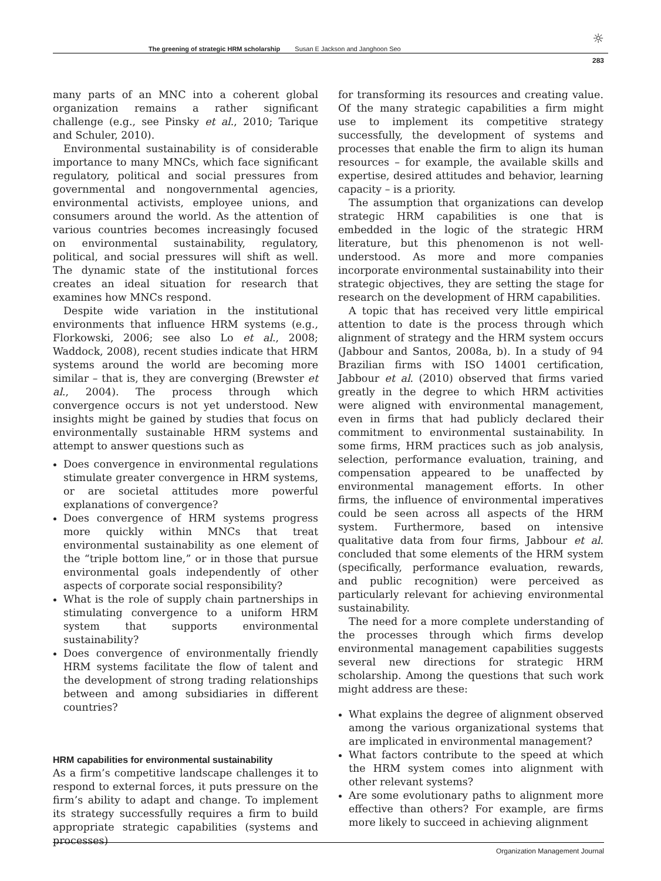The greening of strategic HRM scholarship Susan E Jackson and Janghoon Seo
☼
283
many parts of an MNC into a coherent global organization remains a rather significant challenge (e.g., see Pinsky et al., 2010; Tarique and Schuler, 2010).
Environmental sustainability is of considerable importance to many MNCs, which face significant regulatory, political and social pressures from governmental and nongovernmental agencies, environmental activists, employee unions, and consumers around the world. As the attention of various countries becomes increasingly focused on environmental sustainability, regulatory, political, and social pressures will shift as well. The dynamic state of the institutional forces creates an ideal situation for research that examines how MNCs respond.
Despite wide variation in the institutional environments that influence HRM systems (e.g., Florkowski, 2006; see also Lo et al., 2008; Waddock, 2008), recent studies indicate that HRM systems around the world are becoming more similar – that is, they are converging (Brewster et al., 2004). The process through which convergence occurs is not yet understood. New insights might be gained by studies that focus on environmentally sustainable HRM systems and attempt to answer questions such as
Does convergence in environmental regulations stimulate greater convergence in HRM systems, or are societal attitudes more powerful explanations of convergence?
Does convergence of HRM systems progress more quickly within MNCs that treat environmental sustainability as one element of the “triple bottom line,” or in those that pursue environmental goals independently of other aspects of corporate social responsibility?
What is the role of supply chain partnerships in stimulating convergence to a uniform HRM system that supports environmental sustainability?
Does convergence of environmentally friendly HRM systems facilitate the flow of talent and the development of strong trading relationships between and among subsidiaries in different countries?
HRM capabilities for environmental sustainability
As a firm’s competitive landscape challenges it to respond to external forces, it puts pressure on the firm’s ability to adapt and change. To implement its strategy successfully requires a firm to build appropriate strategic capabilities (systems and processes)
for transforming its resources and creating value. Of the many strategic capabilities a firm might use to implement its competitive strategy successfully, the development of systems and processes that enable the firm to align its human resources – for example, the available skills and expertise, desired attitudes and behavior, learning capacity – is a priority.
The assumption that organizations can develop strategic HRM capabilities is one that is embedded in the logic of the strategic HRM literature, but this phenomenon is not well-understood. As more and more companies incorporate environmental sustainability into their strategic objectives, they are setting the stage for research on the development of HRM capabilities.
A topic that has received very little empirical attention to date is the process through which alignment of strategy and the HRM system occurs (Jabbour and Santos, 2008a, b). In a study of 94 Brazilian firms with ISO 14001 certification, Jabbour et al. (2010) observed that firms varied greatly in the degree to which HRM activities were aligned with environmental management, even in firms that had publicly declared their commitment to environmental sustainability. In some firms, HRM practices such as job analysis, selection, performance evaluation, training, and compensation appeared to be unaffected by environmental management efforts. In other firms, the influence of environmental imperatives could be seen across all aspects of the HRM system. Furthermore, based on intensive qualitative data from four firms, Jabbour et al. concluded that some elements of the HRM system (specifically, performance evaluation, rewards, and public recognition) were perceived as particularly relevant for achieving environmental sustainability.
The need for a more complete understanding of the processes through which firms develop environmental management capabilities suggests several new directions for strategic HRM scholarship. Among the questions that such work might address are these:
What explains the degree of alignment observed among the various organizational systems that are implicated in environmental management?
What factors contribute to the speed at which the HRM system comes into alignment with other relevant systems?
Are some evolutionary paths to alignment more effective than others? For example, are firms more likely to succeed in achieving alignment
Organization Management Journal